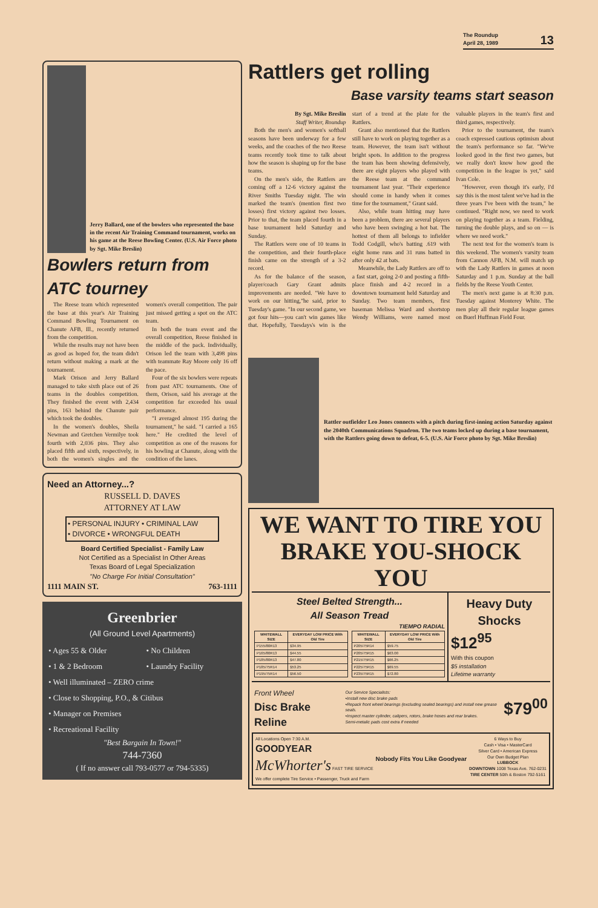13 The Roundup
April 28, 1989
Jerry Ballard, one of the bowlers who represented the base in the recent Air Training Command tournament, works on his game at the Reese Bowling Center. (U.S. Air Force photo by Sgt. Mike Breslin)
Bowlers return from ATC tourney
The Reese team which represented the base at this year's Air Training Command Bowling Tournament on Chanute AFB, Ill., recently returned from the competition.
While the results may not have been as good as hoped for, the team didn't return without making a mark at the tournament.
Mark Orison and Jerry Ballard managed to take sixth place out of 26 teams in the doubles competition. They finished the event with 2,434 pins, 163 behind the Chanute pair which took the doubles.
In the women's doubles, Sheila Newman and Gretchen Vermilye took fourth with 2,036 pins. They also placed fifth and sixth, respectively, in both the women's singles and the women's overall competition. The pair just missed getting a spot on the ATC team.
In both the team event and the overall competition, Reese finished in the middle of the pack. Individually, Orison led the team with 3,498 pins with teammate Ray Moore only 16 off the pace.
Four of the six bowlers were repeats from past ATC tournaments. One of them, Orison, said his average at the competition far exceeded his usual performance.
"I averaged almost 195 during the tournament," he said. "I carried a 165 here." He credited the level of competition as one of the reasons for his bowling at Chanute, along with the condition of the lanes.
Need an Attorney...?
RUSSELL D. DAVES
ATTORNEY AT LAW
• PERSONAL INJURY • CRIMINAL LAW
• DIVORCE • WRONGFUL DEATH
Board Certified Specialist - Family Law
Not Certified as a Specialist In Other Areas
Texas Board of Legal Specialization
"No Charge For Initial Consultation"
1111 MAIN ST. 763-1111
Greenbrier
(All Ground Level Apartments)
• Ages 55 & Older
• 1 & 2 Bedroom
• No Children
• Laundry Facility
• Well illuminated – ZERO crime
• Close to Shopping, P.O., & Citibus
• Manager on Premises
• Recreational Facility
"Best Bargain In Town!"
744-7360
( If no answer call 793-0577 or 794-5335)
Rattlers get rolling
Base varsity teams start season
By Sgt. Mike Breslin
Staff Writer, Roundup
Both the men's and women's softball seasons have been underway for a few weeks, and the coaches of the two Reese teams recently took time to talk about how the season is shaping up for the base teams.
On the men's side, the Rattlers are coming off a 12-6 victory against the River Smiths Tuesday night. The win marked the team's (mention first two losses) first victory against two losses. Prior to that, the team placed fourth in a base tournament held Saturday and Sunday.
The Rattlers were one of 10 teams in the competition, and their fourth-place finish came on the strength of a 3-2 record.
As for the balance of the season, player/coach Gary Grant admits improvements are needed. "We have to work on our hitting,"he said, prior to Tuesday's game. "In our second game, we got four hits—you can't win games like that. Hopefully, Tuesdays's win is the start of a trend at the plate for the Rattlers.
Grant also mentioned that the Rattlers still have to work on playing together as a team. However, the team isn't without bright spots. In addition to the progress the team has been showing defensively, there are eight players who played with the Reese team at the command tournament last year. "Their experience should come in handy when it comes time for the tournament," Grant said.
Also, while team hitting may have been a problem, there are several players who have been swinging a hot bat. The hottest of them all belongs to infielder Todd Codgill, who's batting .619 with eight home runs and 31 runs batted in after only 42 at bats.
Meanwhile, the Lady Rattlers are off to a fast start, going 2-0 and posting a fifth-place finish and 4-2 record in a downtown tournament held Saturday and Sunday. Two team members, first baseman Melissa Ward and shortstop Wendy Williams, were named most valuable players in the team's first and third games, respectively.
Prior to the tournament, the team's coach expressed cautious optimism about the team's performance so far. "We've looked good in the first two games, but we really don't know how good the competition in the league is yet," said Ivan Cole.
"However, even though it's early, I'd say this is the most talent we've had in the three years I've been with the team," he continued. "Right now, we need to work on playing together as a team. Fielding, turning the double plays, and so on — is where we need work."
The next test for the women's team is this weekend. The women's varsity team from Cannon AFB, N.M. will match up with the Lady Rattlers in games at noon Saturday and 1 p.m. Sunday at the ball fields by the Reese Youth Center.
The men's next game is at 8:30 p.m. Tuesday against Monterey White. The men play all their regular league games on Buerl Huffman Field Four.
Rattler outfielder Leo Jones connects with a pitch during first-inning action Saturday against the 2040th Communications Squadron. The two teams locked up during a base tournament, with the Rattlers going down to defeat, 6-5. (U.S. Air Force photo by Sgt. Mike Breslin)
WE WANT TO TIRE YOU BRAKE YOU-SHOCK YOU
Steel Belted Strength...
All Season Tread
TIEMPO RADIAL
| WHITEWALL SIZE | EVERYDAY LOW PRICE With Old Tire |
| --- | --- |
| P155/80R13 | $34.95 |
| P165/80R13 | $44.55 |
| P185/80R13 | $47.80 |
| P185/75R14 | $53.25 |
| P195/75R14 | $56.50 |
| WHITEWALL SIZE | EVERYDAY LOW PRICE With Old Tire |
| --- | --- |
| P205/75R14 | $59.75 |
| P205/75R15 | $63.00 |
| P215/75R15 | $66.25 |
| P225/75R15 | $69.55 |
| P235/75R15 | $72.80 |
Heavy Duty Shocks
$12<sup>95</sup>
With this coupon
$5 installation
Lifetime warranty
Front Wheel
Disc Brake Reline
Our Service Specialists:
•Install new disc brake pads
•Repack front wheel bearings (excluding sealed bearings) and install new grease seals.
•Inspect master cylinder, calipers, rotors, brake hoses and rear brakes.
Semi-metalic pads cost extra if needed
$79<sup>00</sup>
All Locations Open 7:30 A.M.
GOODYEAR
McWhorter's FAST TIRE SERVICE
We offer complete Tire Service • Passenger, Truck and Farm
Nobody Fits You Like Goodyear
6 Ways to Buy
Cash • Visa • MasterCard
Silver Card • American Express
Our Own Budget Plan
LUBBOCK
DOWNTOWN 1008 Texas Ave. 762-0231
TIRE CENTER 50th & Boston 792-5161